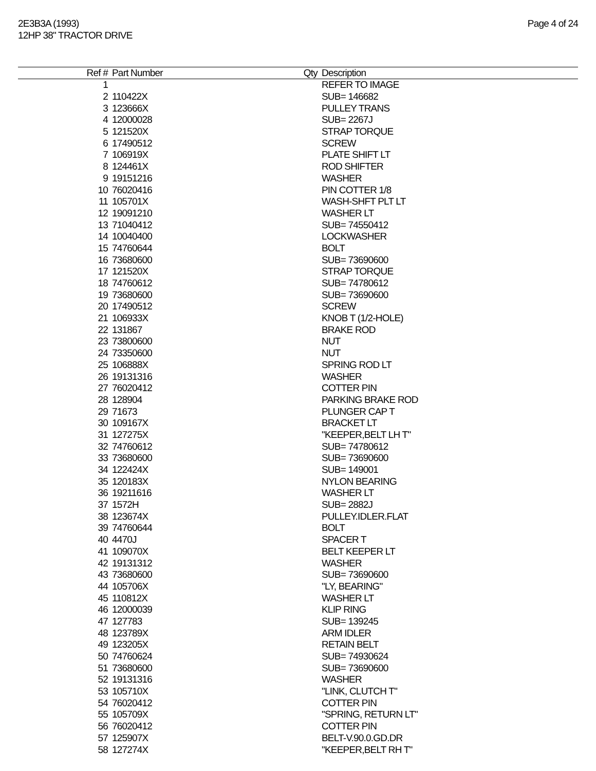2E3B3A (1993)
12HP 38" TRACTOR DRIVE
Page 4 of 24
| Ref # | Part Number | Qty | Description |
| --- | --- | --- | --- |
| 1 | | | REFER TO IMAGE |
| 2 | 110422X | | SUB= 146682 |
| 3 | 123666X | | PULLEY TRANS |
| 4 | 12000028 | | SUB= 2267J |
| 5 | 121520X | | STRAP TORQUE |
| 6 | 17490512 | | SCREW |
| 7 | 106919X | | PLATE SHIFT LT |
| 8 | 124461X | | ROD SHIFTER |
| 9 | 19151216 | | WASHER |
| 10 | 76020416 | | PIN COTTER 1/8 |
| 11 | 105701X | | WASH-SHFT PLT LT |
| 12 | 19091210 | | WASHER LT |
| 13 | 71040412 | | SUB= 74550412 |
| 14 | 10040400 | | LOCKWASHER |
| 15 | 74760644 | | BOLT |
| 16 | 73680600 | | SUB= 73690600 |
| 17 | 121520X | | STRAP TORQUE |
| 18 | 74760612 | | SUB= 74780612 |
| 19 | 73680600 | | SUB= 73690600 |
| 20 | 17490512 | | SCREW |
| 21 | 106933X | | KNOB T (1/2-HOLE) |
| 22 | 131867 | | BRAKE ROD |
| 23 | 73800600 | | NUT |
| 24 | 73350600 | | NUT |
| 25 | 106888X | | SPRING ROD LT |
| 26 | 19131316 | | WASHER |
| 27 | 76020412 | | COTTER PIN |
| 28 | 128904 | | PARKING BRAKE ROD |
| 29 | 71673 | | PLUNGER CAP T |
| 30 | 109167X | | BRACKET LT |
| 31 | 127275X | | "KEEPER,BELT LH T" |
| 32 | 74760612 | | SUB= 74780612 |
| 33 | 73680600 | | SUB= 73690600 |
| 34 | 122424X | | SUB= 149001 |
| 35 | 120183X | | NYLON BEARING |
| 36 | 19211616 | | WASHER LT |
| 37 | 1572H | | SUB= 2882J |
| 38 | 123674X | | PULLEY.IDLER.FLAT |
| 39 | 74760644 | | BOLT |
| 40 | 4470J | | SPACER T |
| 41 | 109070X | | BELT KEEPER LT |
| 42 | 19131312 | | WASHER |
| 43 | 73680600 | | SUB= 73690600 |
| 44 | 105706X | | "LY, BEARING" |
| 45 | 110812X | | WASHER LT |
| 46 | 12000039 | | KLIP RING |
| 47 | 127783 | | SUB= 139245 |
| 48 | 123789X | | ARM IDLER |
| 49 | 123205X | | RETAIN BELT |
| 50 | 74760624 | | SUB= 74930624 |
| 51 | 73680600 | | SUB= 73690600 |
| 52 | 19131316 | | WASHER |
| 53 | 105710X | | "LINK, CLUTCH T" |
| 54 | 76020412 | | COTTER PIN |
| 55 | 105709X | | "SPRING, RETURN LT" |
| 56 | 76020412 | | COTTER PIN |
| 57 | 125907X | | BELT-V.90.0.GD.DR |
| 58 | 127274X | | "KEEPER,BELT RH T" |